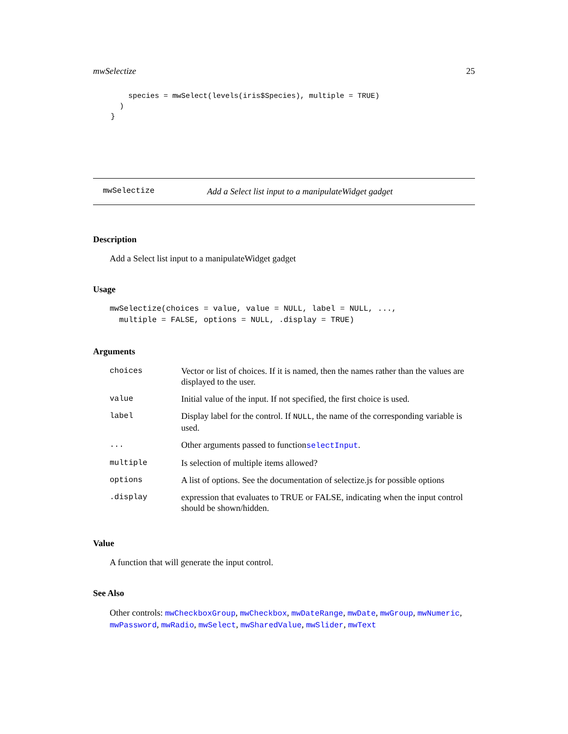mwSelectize 25
        species = mwSelect(levels(iris$Species), multiple = TRUE)
      )
    }
mwSelectize Add a Select list input to a manipulateWidget gadget
Description
Add a Select list input to a manipulateWidget gadget
Usage
mwSelectize(choices = value, value = NULL, label = NULL, ...,
  multiple = FALSE, options = NULL, .display = TRUE)
Arguments
| choices | Vector or list of choices. If it is named, then the names rather than the values are displayed to the user. |
| value | Initial value of the input. If not specified, the first choice is used. |
| label | Display label for the control. If NULL , the name of the corresponding variable is used. |
| ... | Other arguments passed to function selectInput . |
| multiple | Is selection of multiple items allowed? |
| options | A list of options. See the documentation of selectize.js for possible options |
| .display | expression that evaluates to TRUE or FALSE, indicating when the input control should be shown/hidden. |
Value
A function that will generate the input control.
See Also
Other controls: mwCheckboxGroup, mwCheckbox, mwDateRange, mwDate, mwGroup, mwNumeric, mwPassword, mwRadio, mwSelect, mwSharedValue, mwSlider, mwText